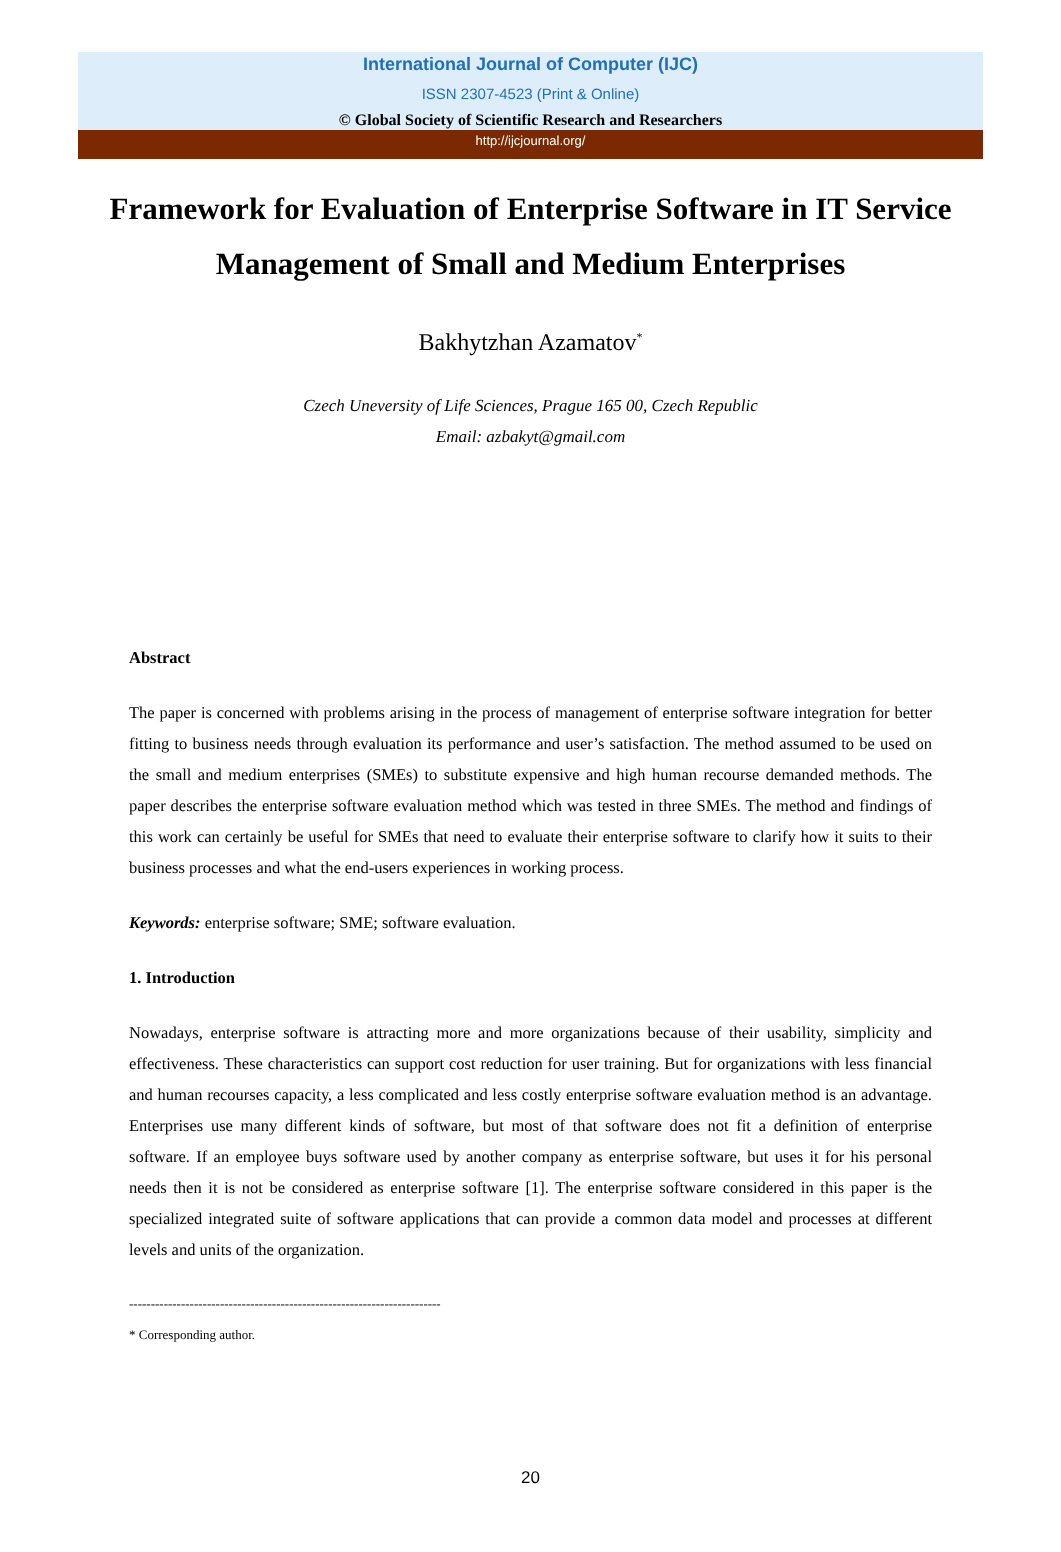International Journal of Computer (IJC)
ISSN 2307-4523 (Print & Online)
© Global Society of Scientific Research and Researchers
http://ijcjournal.org/
Framework for Evaluation of Enterprise Software in IT Service Management of Small and Medium Enterprises
Bakhytzhan Azamatov<sup>*</sup>
Czech Uneversity of Life Sciences, Prague 165 00, Czech Republic
Email: azbakyt@gmail.com
Abstract
The paper is concerned with problems arising in the process of management of enterprise software integration for better fitting to business needs through evaluation its performance and user’s satisfaction. The method assumed to be used on the small and medium enterprises (SMEs) to substitute expensive and high human recourse demanded methods. The paper describes the enterprise software evaluation method which was tested in three SMEs. The method and findings of this work can certainly be useful for SMEs that need to evaluate their enterprise software to clarify how it suits to their business processes and what the end-users experiences in working process.
Keywords: enterprise software; SME; software evaluation.
1. Introduction
Nowadays, enterprise software is attracting more and more organizations because of their usability, simplicity and effectiveness. These characteristics can support cost reduction for user training. But for organizations with less financial and human recourses capacity, a less complicated and less costly enterprise software evaluation method is an advantage. Enterprises use many different kinds of software, but most of that software does not fit a definition of enterprise software. If an employee buys software used by another company as enterprise software, but uses it for his personal needs then it is not be considered as enterprise software [1]. The enterprise software considered in this paper is the specialized integrated suite of software applications that can provide a common data model and processes at different levels and units of the organization.
------------------------------------------------------------------------
* Corresponding author.
20